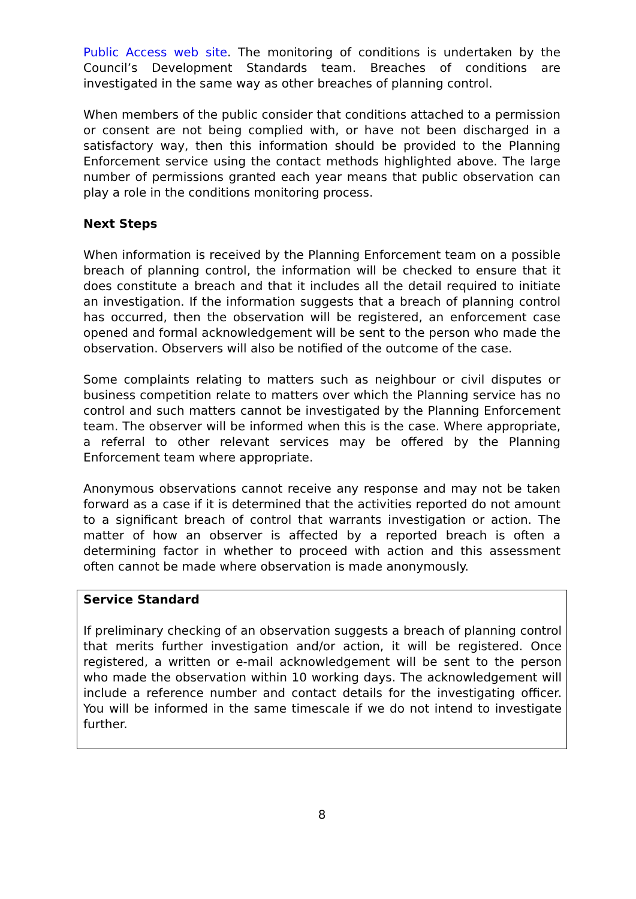Public Access web site. The monitoring of conditions is undertaken by the Council’s Development Standards team. Breaches of conditions are investigated in the same way as other breaches of planning control.
When members of the public consider that conditions attached to a permission or consent are not being complied with, or have not been discharged in a satisfactory way, then this information should be provided to the Planning Enforcement service using the contact methods highlighted above. The large number of permissions granted each year means that public observation can play a role in the conditions monitoring process.
Next Steps
When information is received by the Planning Enforcement team on a possible breach of planning control, the information will be checked to ensure that it does constitute a breach and that it includes all the detail required to initiate an investigation. If the information suggests that a breach of planning control has occurred, then the observation will be registered, an enforcement case opened and formal acknowledgement will be sent to the person who made the observation. Observers will also be notified of the outcome of the case.
Some complaints relating to matters such as neighbour or civil disputes or business competition relate to matters over which the Planning service has no control and such matters cannot be investigated by the Planning Enforcement team. The observer will be informed when this is the case. Where appropriate, a referral to other relevant services may be offered by the Planning Enforcement team where appropriate.
Anonymous observations cannot receive any response and may not be taken forward as a case if it is determined that the activities reported do not amount to a significant breach of control that warrants investigation or action. The matter of how an observer is affected by a reported breach is often a determining factor in whether to proceed with action and this assessment often cannot be made where observation is made anonymously.
Service Standard
If preliminary checking of an observation suggests a breach of planning control that merits further investigation and/or action, it will be registered. Once registered, a written or e-mail acknowledgement will be sent to the person who made the observation within 10 working days. The acknowledgement will include a reference number and contact details for the investigating officer. You will be informed in the same timescale if we do not intend to investigate further.
8